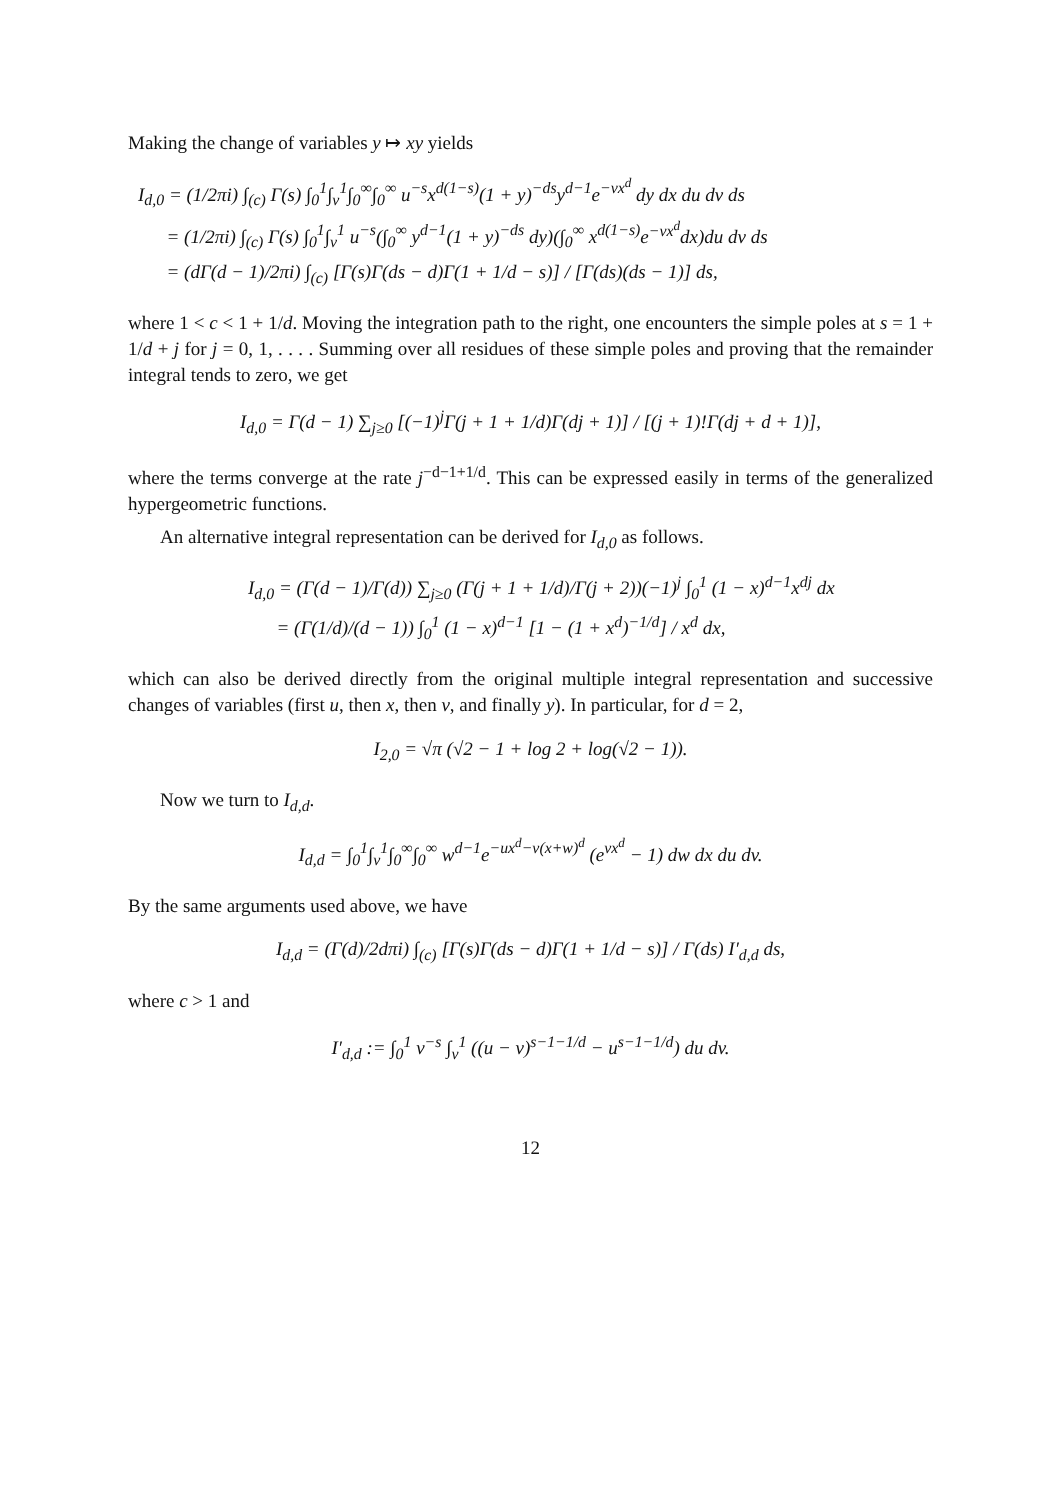Making the change of variables y ↦ xy yields
I<sub>d,0</sub> = (1/2πi) ∫<sub>(c)</sub> Γ(s) ∫<sub>0</sub><sup>1</sup>∫<sub>v</sub><sup>1</sup>∫<sub>0</sub><sup>∞</sup>∫<sub>0</sub><sup>∞</sup> u<sup>−s</sup>x<sup>d(1−s)</sup>(1 + y)<sup>−ds</sup>y<sup>d−1</sup>e<sup>−vx<sup>d</sup></sup> dy dx du dv ds
= (1/2πi) ∫<sub>(c)</sub> Γ(s) ∫<sub>0</sub><sup>1</sup>∫<sub>v</sub><sup>1</sup> u<sup>−s</sup>(∫<sub>0</sub><sup>∞</sup> y<sup>d−1</sup>(1 + y)<sup>−ds</sup> dy)(∫<sub>0</sub><sup>∞</sup> x<sup>d(1−s)</sup>e<sup>−vx<sup>d</sup></sup>dx)du dv ds
= (dΓ(d − 1)/2πi) ∫<sub>(c)</sub> [Γ(s)Γ(ds − d)Γ(1 + 1/d − s)] / [Γ(ds)(ds − 1)] ds,
where 1 < c < 1 + 1/d. Moving the integration path to the right, one encounters the simple poles at s = 1 + 1/d + j for j = 0, 1, . . . . Summing over all residues of these simple poles and proving that the remainder integral tends to zero, we get
I<sub>d,0</sub> = Γ(d − 1) ∑<sub>j≥0</sub> [(−1)<sup>j</sup>Γ(j + 1 + 1/d)Γ(dj + 1)] / [(j + 1)!Γ(dj + d + 1)],
where the terms converge at the rate j<sup>−d−1+1/d</sup>. This can be expressed easily in terms of the generalized hypergeometric functions.
An alternative integral representation can be derived for I<sub>d,0</sub> as follows.
I<sub>d,0</sub> = (Γ(d − 1)/Γ(d)) ∑<sub>j≥0</sub> (Γ(j + 1 + 1/d)/Γ(j + 2))(−1)<sup>j</sup> ∫<sub>0</sub><sup>1</sup> (1 − x)<sup>d−1</sup>x<sup>dj</sup> dx
= (Γ(1/d)/(d − 1)) ∫<sub>0</sub><sup>1</sup> (1 − x)<sup>d−1</sup> [1 − (1 + x<sup>d</sup>)<sup>−1/d</sup>] / x<sup>d</sup> dx,
which can also be derived directly from the original multiple integral representation and successive changes of variables (first u, then x, then v, and finally y). In particular, for d = 2,
I<sub>2,0</sub> = √π (√2 − 1 + log 2 + log(√2 − 1)).
Now we turn to I<sub>d,d</sub>.
I<sub>d,d</sub> = ∫<sub>0</sub><sup>1</sup>∫<sub>v</sub><sup>1</sup>∫<sub>0</sub><sup>∞</sup>∫<sub>0</sub><sup>∞</sup> w<sup>d−1</sup>e<sup>−ux<sup>d</sup>−v(x+w)<sup>d</sup></sup> (e<sup>vx<sup>d</sup></sup> − 1) dw dx du dv.
By the same arguments used above, we have
I<sub>d,d</sub> = (Γ(d)/2dπi) ∫<sub>(c)</sub> [Γ(s)Γ(ds − d)Γ(1 + 1/d − s)] / Γ(ds) I′<sub>d,d</sub> ds,
where c > 1 and
I′<sub>d,d</sub> := ∫<sub>0</sub><sup>1</sup> v<sup>−s</sup> ∫<sub>v</sub><sup>1</sup> ((u − v)<sup>s−1−1/d</sup> − u<sup>s−1−1/d</sup>) du dv.
12